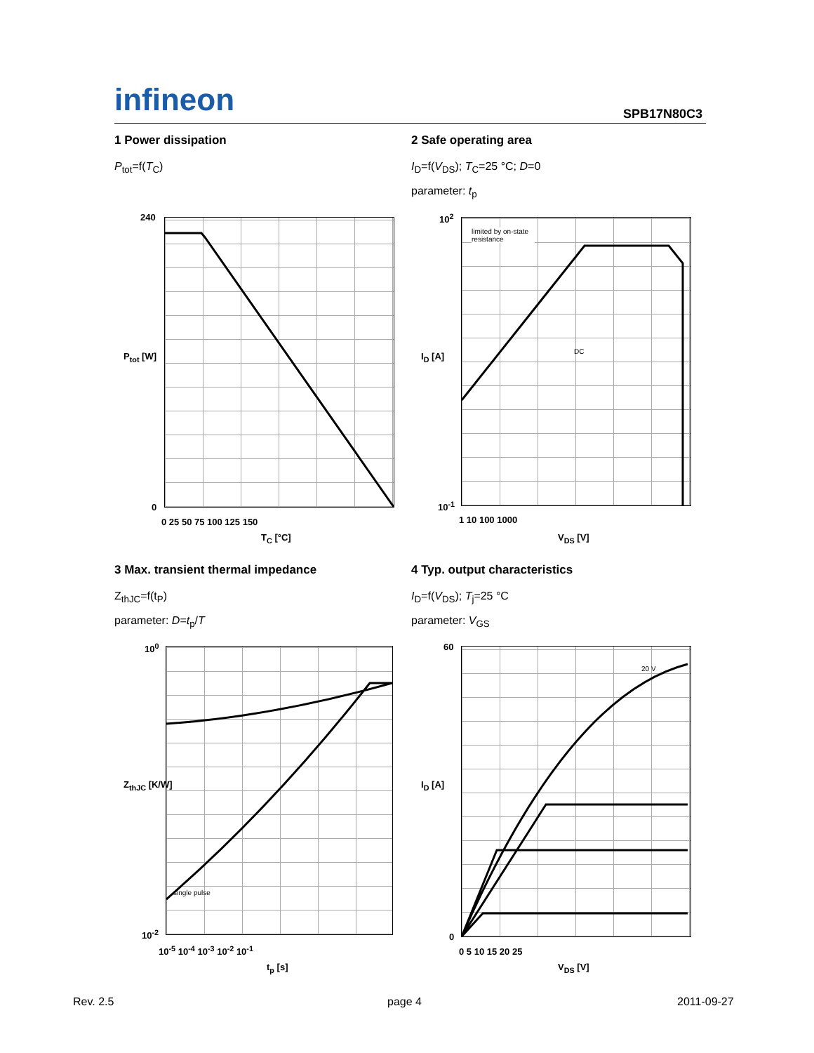infineon
SPB17N80C3
1 Power dissipation
P<sub>tot</sub>=f(T<sub>C</sub>)
2 Safe operating area
I<sub>D</sub>=f(V<sub>DS</sub>); T<sub>C</sub>=25 °C; D=0
parameter: t<sub>p</sub>
240
0
0 25 50 75 100 125 150
T<sub>C</sub> [°C]
P<sub>tot</sub> [W]
limited by on-state resistance
DC
10<sup>2</sup>
10<sup>-1</sup>
1 10 100 1000
V<sub>DS</sub> [V]
I<sub>D</sub> [A]
3 Max. transient thermal impedance
Z<sub>thJC</sub>=f(t<sub>P</sub>)
parameter: D=t<sub>p</sub>/T
4 Typ. output characteristics
I<sub>D</sub>=f(V<sub>DS</sub>); T<sub>j</sub>=25 °C
parameter: V<sub>GS</sub>
single pulse
10<sup>0</sup>
10<sup>-2</sup>
10<sup>-5</sup> 10<sup>-4</sup> 10<sup>-3</sup> 10<sup>-2</sup> 10<sup>-1</sup>
t<sub>p</sub> [s]
Z<sub>thJC</sub> [K/W]
20 V
60
0
0 5 10 15 20 25
V<sub>DS</sub> [V]
I<sub>D</sub> [A]
Rev. 2.5 page 4 2011-09-27